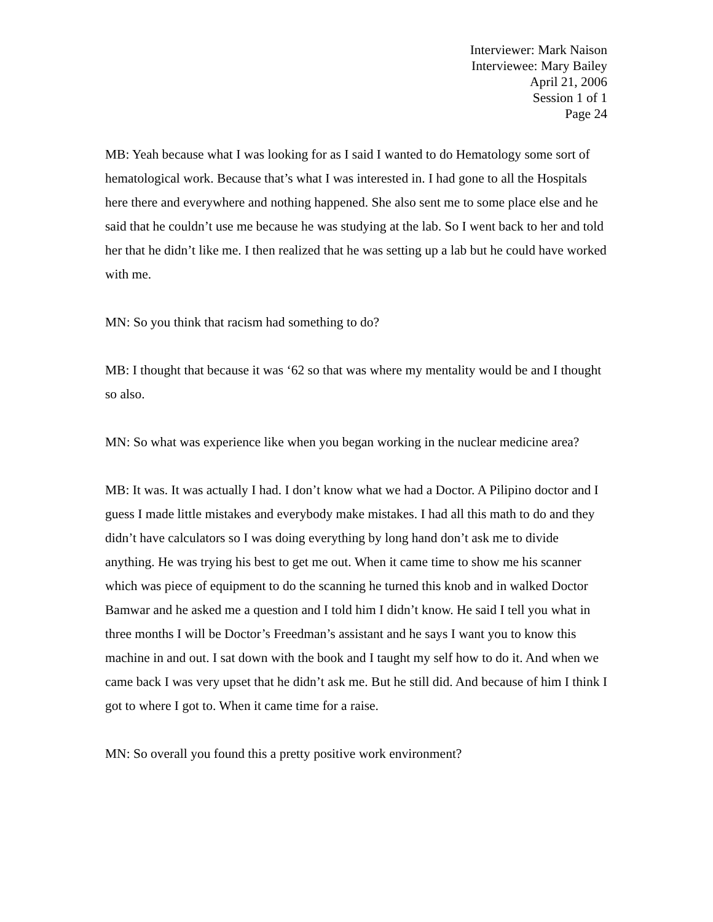Interviewer: Mark Naison
Interviewee: Mary Bailey
April 21, 2006
Session 1 of 1
Page 24
MB: Yeah because what I was looking for as I said I wanted to do Hematology some sort of hematological work. Because that’s what I was interested in. I had gone to all the Hospitals here there and everywhere and nothing happened. She also sent me to some place else and he said that he couldn’t use me because he was studying at the lab. So I went back to her and told her that he didn’t like me. I then realized that he was setting up a lab but he could have worked with me.
MN: So you think that racism had something to do?
MB: I thought that because it was ‘62 so that was where my mentality would be and I thought so also.
MN: So what was experience like when you began working in the nuclear medicine area?
MB: It was. It was actually I had. I don’t know what we had a Doctor. A Pilipino doctor and I guess I made little mistakes and everybody make mistakes. I had all this math to do and they didn’t have calculators so I was doing everything by long hand don’t ask me to divide anything. He was trying his best to get me out. When it came time to show me his scanner which was piece of equipment to do the scanning he turned this knob and in walked Doctor Bamwar and he asked me a question and I told him I didn’t know. He said I tell you what in three months I will be Doctor’s Freedman’s assistant and he says I want you to know this machine in and out. I sat down with the book and I taught my self how to do it. And when we came back I was very upset that he didn’t ask me. But he still did. And because of him I think I got to where I got to. When it came time for a raise.
MN: So overall you found this a pretty positive work environment?